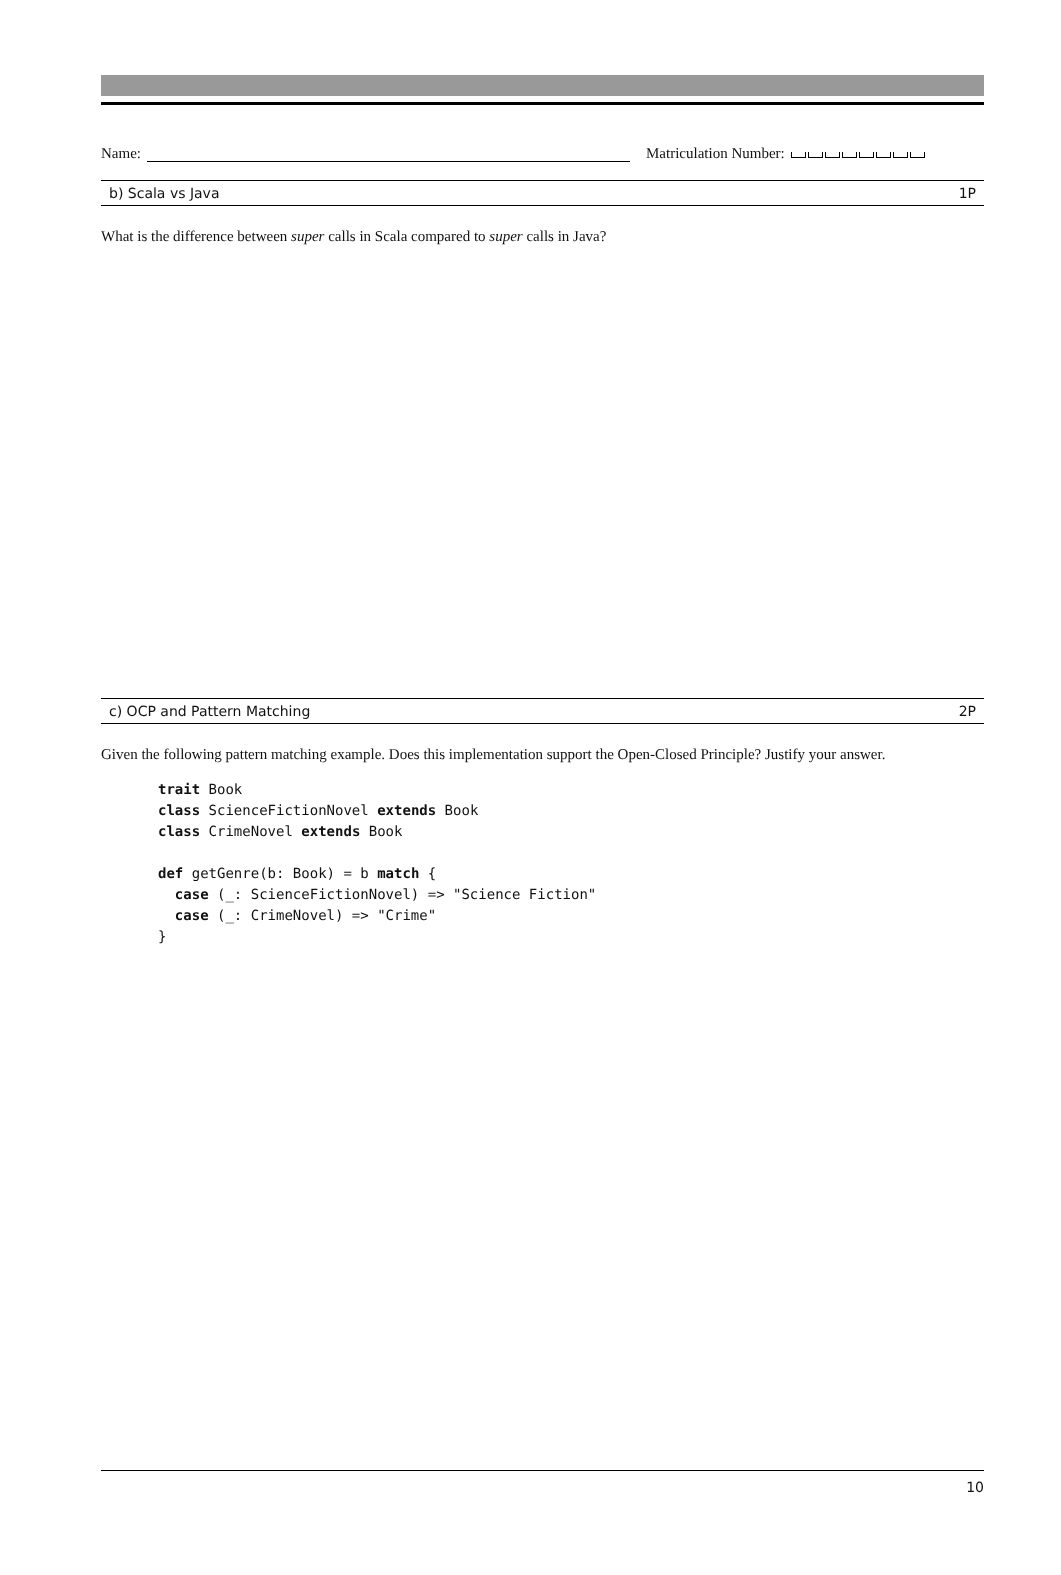Name: Matriculation Number:
b) Scala vs Java 1P
What is the difference between super calls in Scala compared to super calls in Java?
c) OCP and Pattern Matching 2P
Given the following pattern matching example. Does this implementation support the Open-Closed Principle? Justify your answer.
trait Book
class ScienceFictionNovel extends Book
class CrimeNovel extends Book

def getGenre(b: Book) = b match {
  case (_: ScienceFictionNovel) => "Science Fiction"
  case (_: CrimeNovel) => "Crime"
}
10